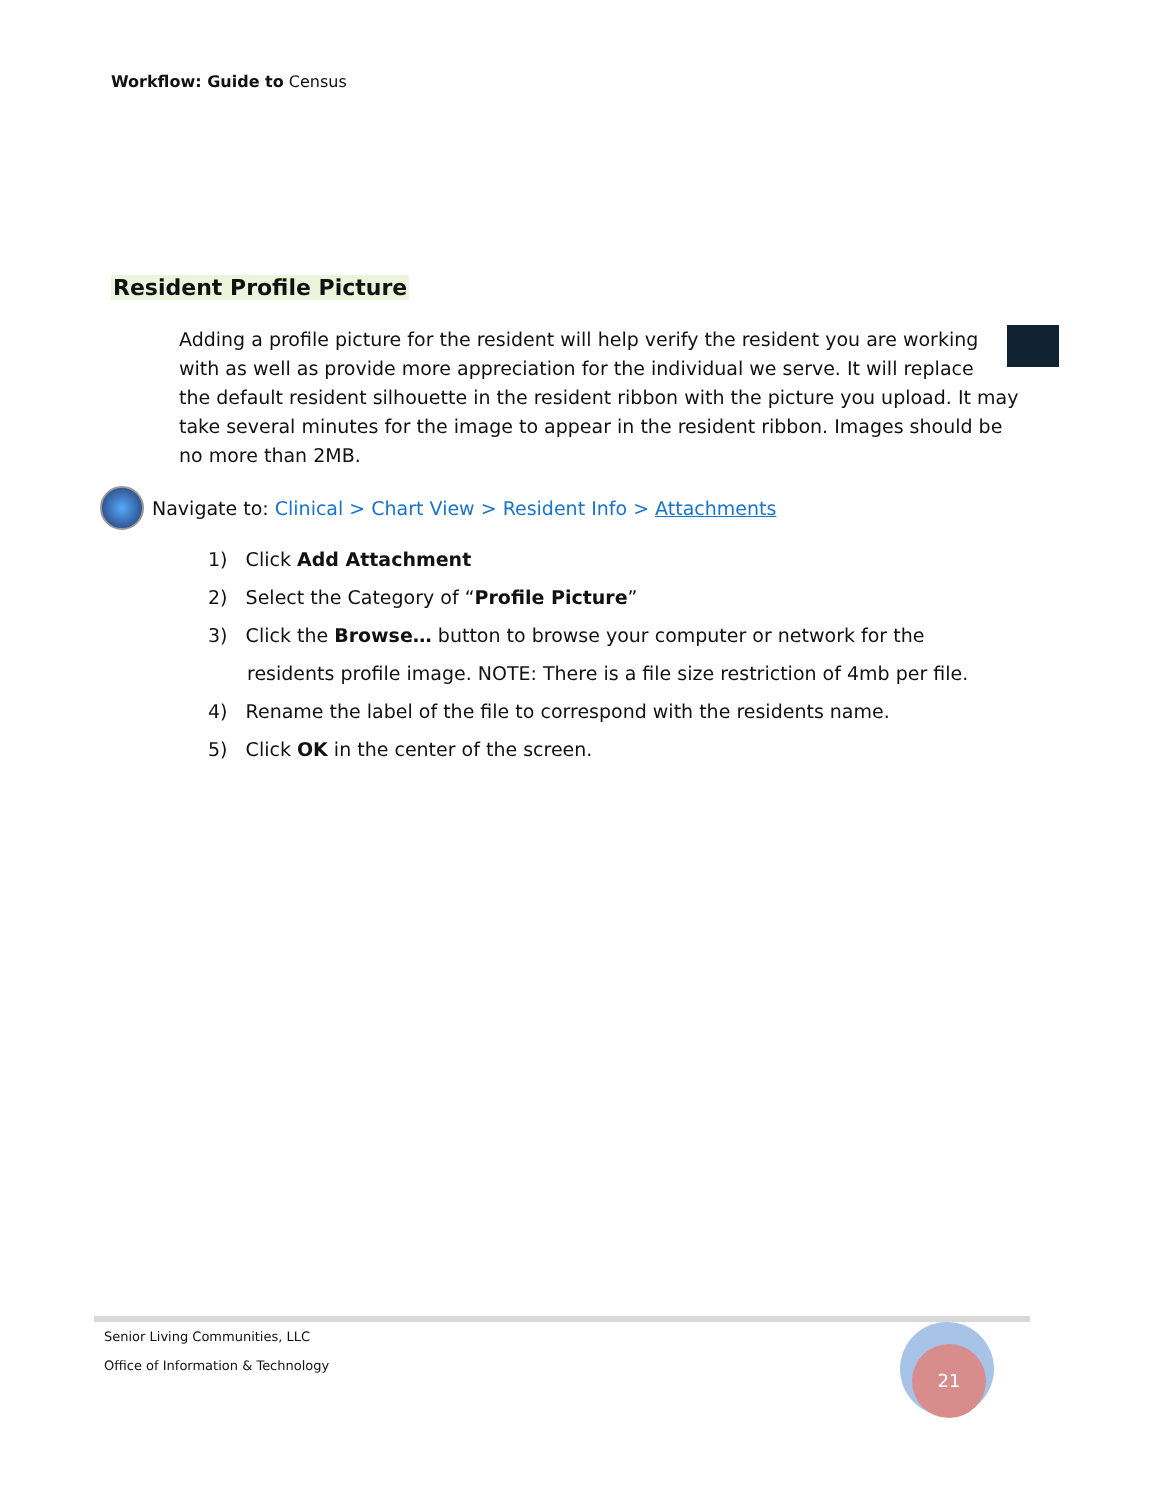Workflow: Guide to Census
Resident Profile Picture
Adding a profile picture for the resident will help verify the resident you are working with as well as provide more appreciation for the individual we serve. It will replace the default resident silhouette in the resident ribbon with the picture you upload. It may take several minutes for the image to appear in the resident ribbon. Images should be no more than 2MB.
Navigate to: Clinical > Chart View > Resident Info > Attachments
1) Click Add Attachment
2) Select the Category of “Profile Picture”
3) Click the Browse… button to browse your computer or network for the residents profile image. NOTE: There is a file size restriction of 4mb per file.
4) Rename the label of the file to correspond with the residents name.
5) Click OK in the center of the screen.
Senior Living Communities, LLC
Office of Information & Technology
21